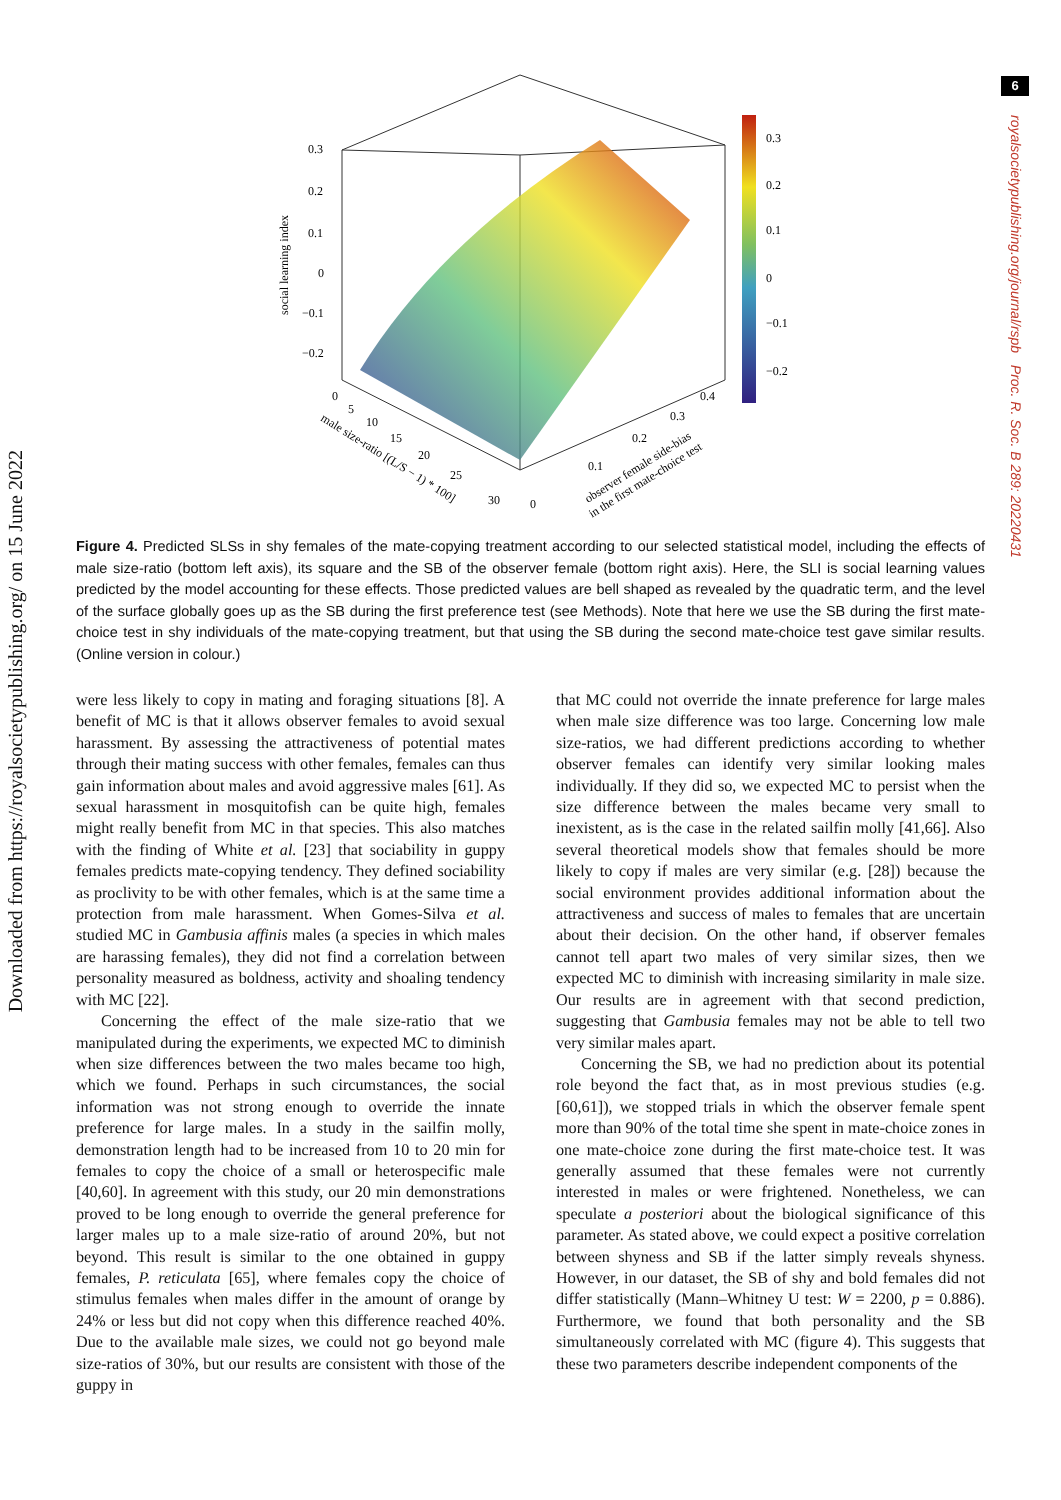6
royalsocietypublishing.org/journal/rspb Proc. R. Soc. B 289: 20220431
Downloaded from https://royalsocietypublishing.org/ on 15 June 2022
0.3
0.2
0.1
0
−0.1
−0.2
0.3
0.2
0.1
0
−0.1
−0.2
social learning index
0
5
10
15
20
25
30
0
0.1
0.2
0.3
0.4
male size-ratio [(L/S − 1) * 100]
observer female side-bias
in the first mate-choice test
Figure 4. Predicted SLSs in shy females of the mate-copying treatment according to our selected statistical model, including the effects of male size-ratio (bottom left axis), its square and the SB of the observer female (bottom right axis). Here, the SLI is social learning values predicted by the model accounting for these effects. Those predicted values are bell shaped as revealed by the quadratic term, and the level of the surface globally goes up as the SB during the first preference test (see Methods). Note that here we use the SB during the first mate-choice test in shy individuals of the mate-copying treatment, but that using the SB during the second mate-choice test gave similar results. (Online version in colour.)
were less likely to copy in mating and foraging situations [8]. A benefit of MC is that it allows observer females to avoid sexual harassment. By assessing the attractiveness of potential mates through their mating success with other females, females can thus gain information about males and avoid aggressive males [61]. As sexual harassment in mosquitofish can be quite high, females might really benefit from MC in that species. This also matches with the finding of White et al. [23] that sociability in guppy females predicts mate-copying tendency. They defined sociability as proclivity to be with other females, which is at the same time a protection from male harassment. When Gomes-Silva et al. studied MC in Gambusia affinis males (a species in which males are harassing females), they did not find a correlation between personality measured as boldness, activity and shoaling tendency with MC [22].
Concerning the effect of the male size-ratio that we manipulated during the experiments, we expected MC to diminish when size differences between the two males became too high, which we found. Perhaps in such circumstances, the social information was not strong enough to override the innate preference for large males. In a study in the sailfin molly, demonstration length had to be increased from 10 to 20 min for females to copy the choice of a small or heterospecific male [40,60]. In agreement with this study, our 20 min demonstrations proved to be long enough to override the general preference for larger males up to a male size-ratio of around 20%, but not beyond. This result is similar to the one obtained in guppy females, P. reticulata [65], where females copy the choice of stimulus females when males differ in the amount of orange by 24% or less but did not copy when this difference reached 40%. Due to the available male sizes, we could not go beyond male size-ratios of 30%, but our results are consistent with those of the guppy in
that MC could not override the innate preference for large males when male size difference was too large. Concerning low male size-ratios, we had different predictions according to whether observer females can identify very similar looking males individually. If they did so, we expected MC to persist when the size difference between the males became very small to inexistent, as is the case in the related sailfin molly [41,66]. Also several theoretical models show that females should be more likely to copy if males are very similar (e.g. [28]) because the social environment provides additional information about the attractiveness and success of males to females that are uncertain about their decision. On the other hand, if observer females cannot tell apart two males of very similar sizes, then we expected MC to diminish with increasing similarity in male size. Our results are in agreement with that second prediction, suggesting that Gambusia females may not be able to tell two very similar males apart.
Concerning the SB, we had no prediction about its potential role beyond the fact that, as in most previous studies (e.g. [60,61]), we stopped trials in which the observer female spent more than 90% of the total time she spent in mate-choice zones in one mate-choice zone during the first mate-choice test. It was generally assumed that these females were not currently interested in males or were frightened. Nonetheless, we can speculate a posteriori about the biological significance of this parameter. As stated above, we could expect a positive correlation between shyness and SB if the latter simply reveals shyness. However, in our dataset, the SB of shy and bold females did not differ statistically (Mann–Whitney U test: W = 2200, p = 0.886). Furthermore, we found that both personality and the SB simultaneously correlated with MC (figure 4). This suggests that these two parameters describe independent components of the